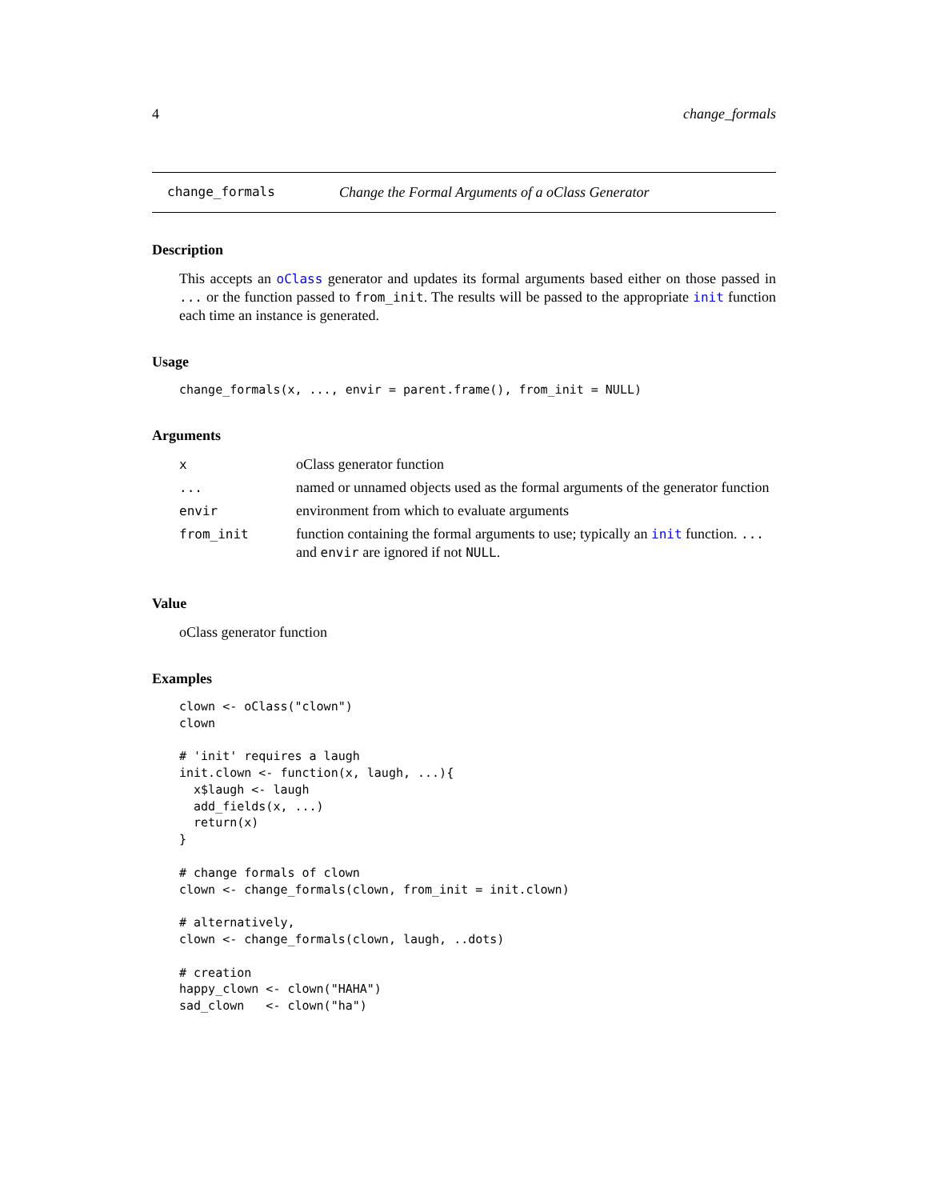4 change_formals
change_formals Change the Formal Arguments of a oClass Generator
Description
This accepts an oClass generator and updates its formal arguments based either on those passed in ... or the function passed to from_init. The results will be passed to the appropriate init function each time an instance is generated.
Usage
change_formals(x, ..., envir = parent.frame(), from_init = NULL)
Arguments
| x | oClass generator function |
| ... | named or unnamed objects used as the formal arguments of the generator function |
| envir | environment from which to evaluate arguments |
| from_init | function containing the formal arguments to use; typically an init function. ... and envir are ignored if not NULL . |
Value
oClass generator function
Examples
clown <- oClass("clown")
clown

# 'init' requires a laugh
init.clown <- function(x, laugh, ...){
  x$laugh <- laugh
  add_fields(x, ...)
  return(x)
}

# change formals of clown
clown <- change_formals(clown, from_init = init.clown)

# alternatively,
clown <- change_formals(clown, laugh, ..dots)

# creation
happy_clown <- clown("HAHA")
sad_clown   <- clown("ha")